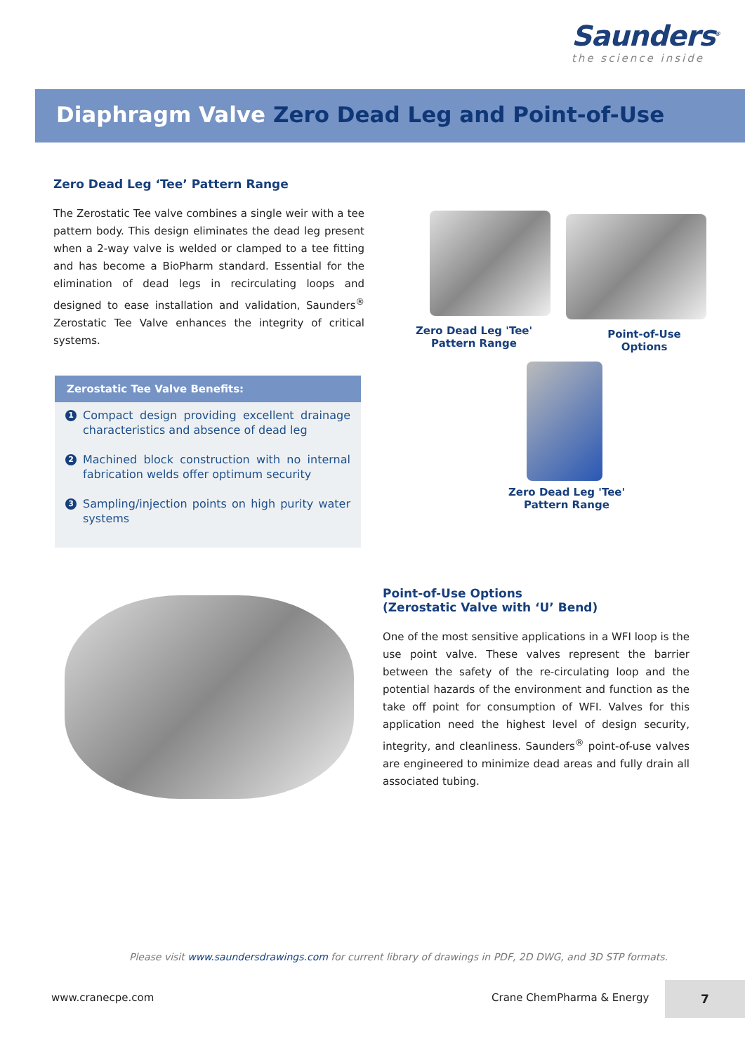Saunders<sup>®</sup>
the science inside
Diaphragm Valve Zero Dead Leg and Point-of-Use
Zero Dead Leg ‘Tee’ Pattern Range
The Zerostatic Tee valve combines a single weir with a tee pattern body. This design eliminates the dead leg present when a 2-way valve is welded or clamped to a tee fitting and has become a BioPharm standard. Essential for the elimination of dead legs in recirculating loops and designed to ease installation and validation, Saunders<sup>®</sup> Zerostatic Tee Valve enhances the integrity of critical systems.
Zerostatic Tee Valve Benefits:
1 Compact design providing excellent drainage characteristics and absence of dead leg
2 Machined block construction with no internal fabrication welds offer optimum security
3 Sampling/injection points on high purity water systems
Zero Dead Leg 'Tee'
Pattern Range
Point-of-Use Options
Zero Dead Leg 'Tee'
Pattern Range
Point-of-Use Options
(Zerostatic Valve with ‘U’ Bend)
One of the most sensitive applications in a WFI loop is the use point valve. These valves represent the barrier between the safety of the re-circulating loop and the potential hazards of the environment and function as the take off point for consumption of WFI. Valves for this application need the highest level of design security, integrity, and cleanliness. Saunders<sup>®</sup> point-of-use valves are engineered to minimize dead areas and fully drain all associated tubing.
Please visit www.saundersdrawings.com for current library of drawings in PDF, 2D DWG, and 3D STP formats.
www.cranecpe.com Crane ChemPharma & Energy
7